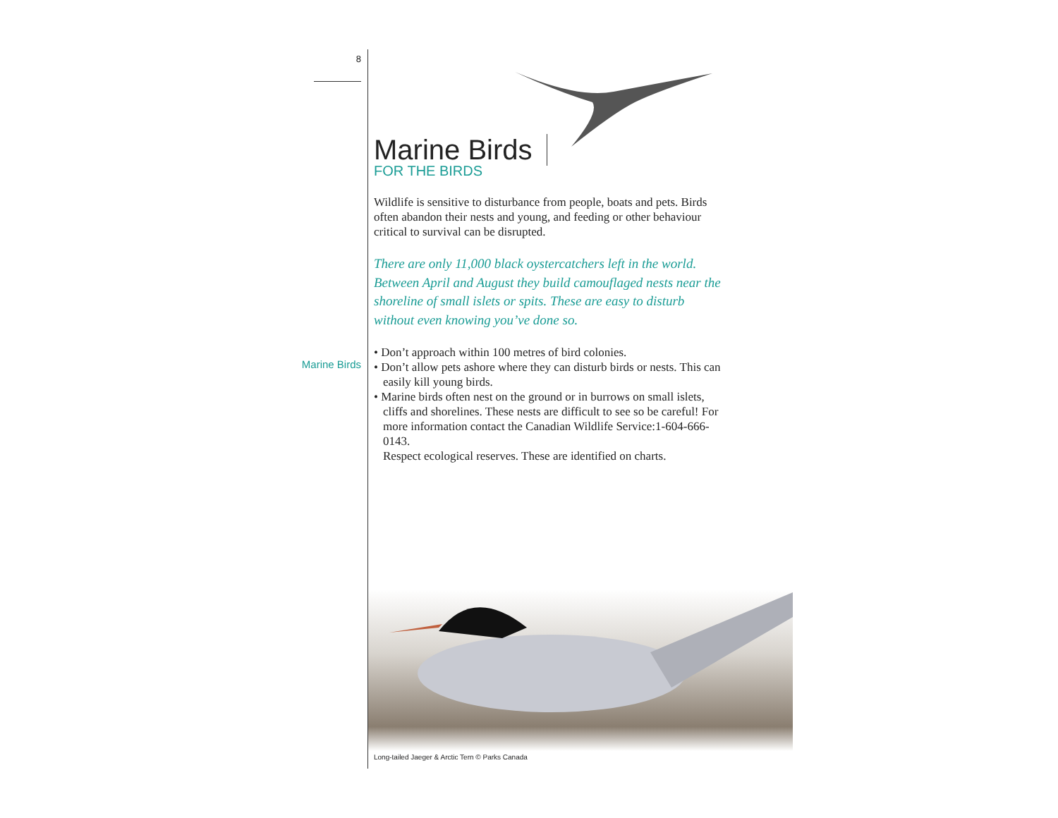8
Marine Birds
FOR THE BIRDS
Wildlife is sensitive to disturbance from people, boats and pets. Birds often abandon their nests and young, and feeding or other behaviour critical to survival can be disrupted.
There are only 11,000 black oystercatchers left in the world. Between April and August they build camouflaged nests near the shoreline of small islets or spits. These are easy to disturb without even knowing you’ve done so.
• Don’t approach within 100 metres of bird colonies.
• Don’t allow pets ashore where they can disturb birds or nests. This can easily kill young birds.
• Marine birds often nest on the ground or in burrows on small islets, cliffs and shorelines. These nests are difficult to see so be careful! For more information contact the Canadian Wildlife Service:1-604-666-0143.
Respect ecological reserves. These are identified on charts.
Marine Birds
Long-tailed Jaeger & Arctic Tern © Parks Canada